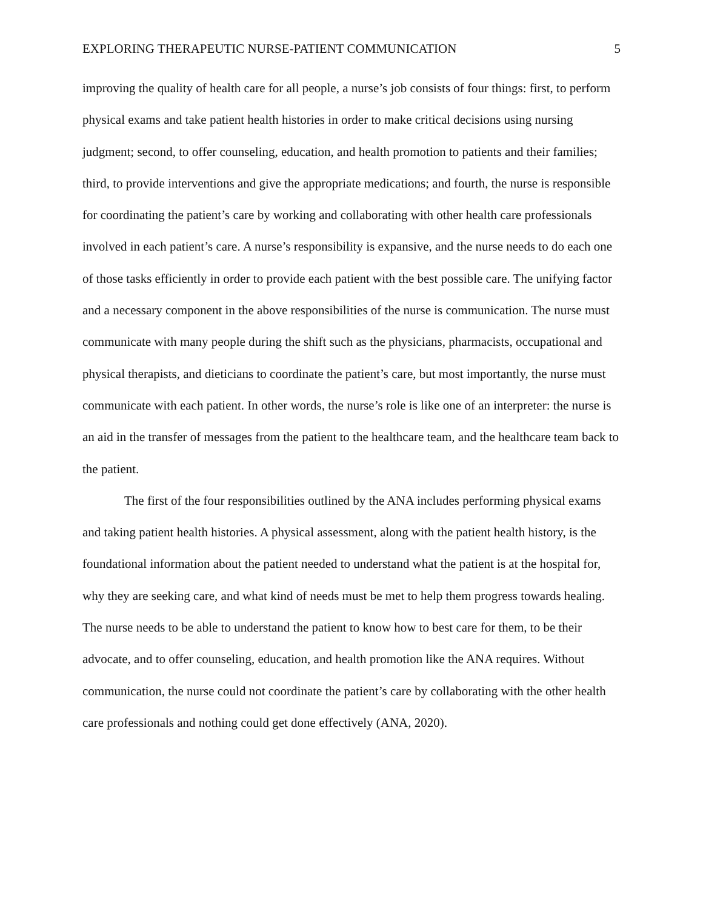EXPLORING THERAPEUTIC NURSE-PATIENT COMMUNICATION 5
improving the quality of health care for all people, a nurse’s job consists of four things: first, to perform physical exams and take patient health histories in order to make critical decisions using nursing judgment; second, to offer counseling, education, and health promotion to patients and their families; third, to provide interventions and give the appropriate medications; and fourth, the nurse is responsible for coordinating the patient’s care by working and collaborating with other health care professionals involved in each patient’s care. A nurse’s responsibility is expansive, and the nurse needs to do each one of those tasks efficiently in order to provide each patient with the best possible care. The unifying factor and a necessary component in the above responsibilities of the nurse is communication. The nurse must communicate with many people during the shift such as the physicians, pharmacists, occupational and physical therapists, and dieticians to coordinate the patient’s care, but most importantly, the nurse must communicate with each patient. In other words, the nurse’s role is like one of an interpreter: the nurse is an aid in the transfer of messages from the patient to the healthcare team, and the healthcare team back to the patient.
The first of the four responsibilities outlined by the ANA includes performing physical exams and taking patient health histories. A physical assessment, along with the patient health history, is the foundational information about the patient needed to understand what the patient is at the hospital for, why they are seeking care, and what kind of needs must be met to help them progress towards healing. The nurse needs to be able to understand the patient to know how to best care for them, to be their advocate, and to offer counseling, education, and health promotion like the ANA requires. Without communication, the nurse could not coordinate the patient’s care by collaborating with the other health care professionals and nothing could get done effectively (ANA, 2020).